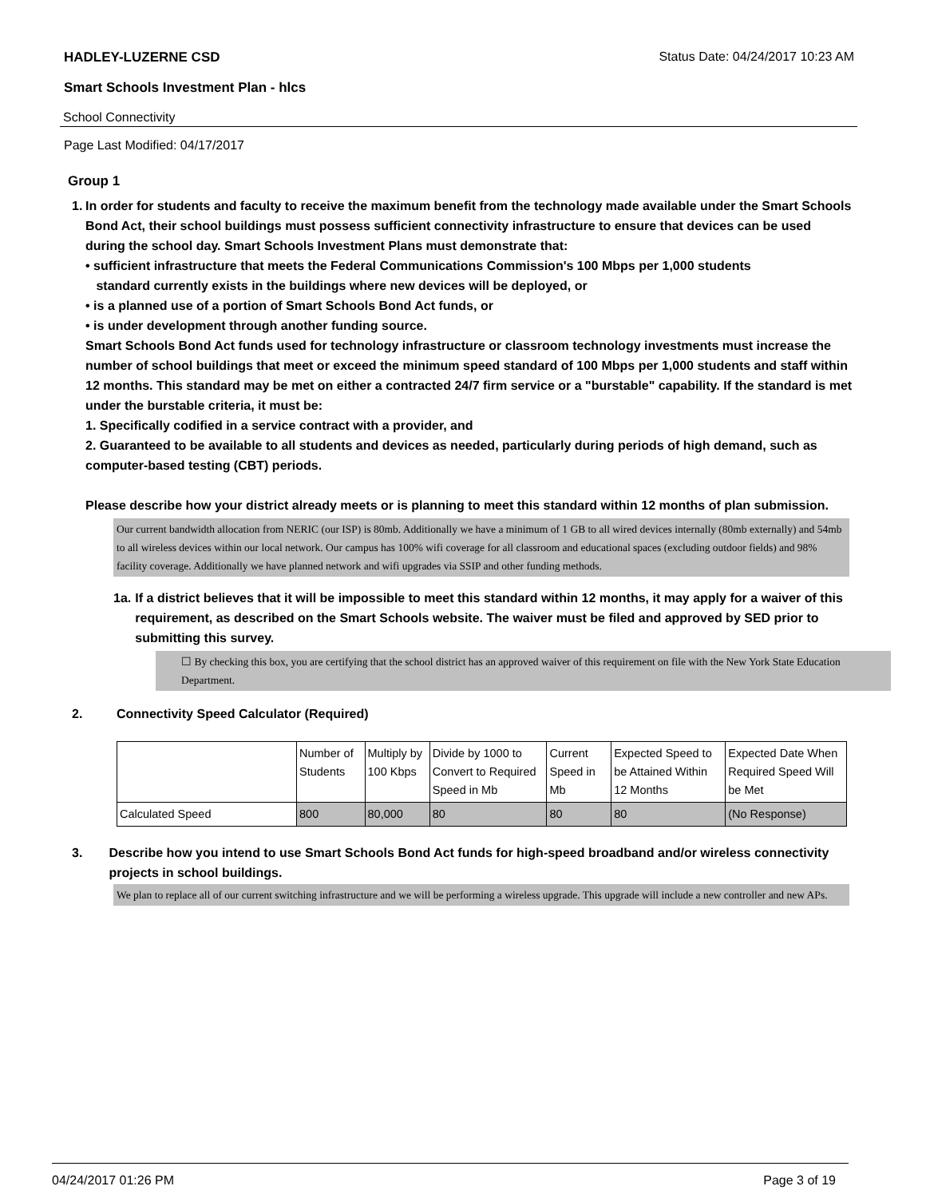HADLEY-LUZERNE CSD Status Date: 04/24/2017 10:23 AM
Smart Schools Investment Plan - hlcs
School Connectivity
Page Last Modified: 04/17/2017
Group 1
1. In order for students and faculty to receive the maximum benefit from the technology made available under the Smart Schools Bond Act, their school buildings must possess sufficient connectivity infrastructure to ensure that devices can be used during the school day. Smart Schools Investment Plans must demonstrate that:
• sufficient infrastructure that meets the Federal Communications Commission's 100 Mbps per 1,000 students
standard currently exists in the buildings where new devices will be deployed, or
• is a planned use of a portion of Smart Schools Bond Act funds, or
• is under development through another funding source.
Smart Schools Bond Act funds used for technology infrastructure or classroom technology investments must increase the number of school buildings that meet or exceed the minimum speed standard of 100 Mbps per 1,000 students and staff within 12 months. This standard may be met on either a contracted 24/7 firm service or a "burstable" capability. If the standard is met under the burstable criteria, it must be:
1. Specifically codified in a service contract with a provider, and
2. Guaranteed to be available to all students and devices as needed, particularly during periods of high demand, such as computer-based testing (CBT) periods.
Please describe how your district already meets or is planning to meet this standard within 12 months of plan submission.
Our current bandwidth allocation from NERIC (our ISP) is 80mb. Additionally we have a minimum of 1 GB to all wired devices internally (80mb externally) and 54mb to all wireless devices within our local network. Our campus has 100% wifi coverage for all classroom and educational spaces (excluding outdoor fields) and 98% facility coverage. Additionally we have planned network and wifi upgrades via SSIP and other funding methods.
1a. If a district believes that it will be impossible to meet this standard within 12 months, it may apply for a waiver of this requirement, as described on the Smart Schools website. The waiver must be filed and approved by SED prior to submitting this survey.
☐ By checking this box, you are certifying that the school district has an approved waiver of this requirement on file with the New York State Education Department.
2. Connectivity Speed Calculator (Required)
| | Number of Students | Multiply by 100 Kbps | Divide by 1000 to Convert to Required Speed in Mb | Current Speed in Mb | Expected Speed to be Attained Within 12 Months | Expected Date When Required Speed Will be Met |
| Calculated Speed | 800 | 80,000 | 80 | 80 | 80 | (No Response) |
3. Describe how you intend to use Smart Schools Bond Act funds for high-speed broadband and/or wireless connectivity projects in school buildings.
We plan to replace all of our current switching infrastructure and we will be performing a wireless upgrade. This upgrade will include a new controller and new APs.
04/24/2017 01:26 PM Page 3 of 19